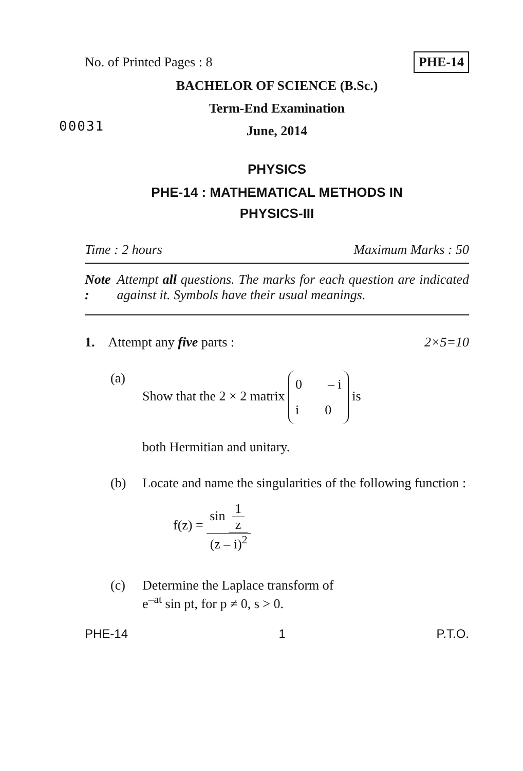No. of Printed Pages : 8 PHE-14
BACHELOR OF SCIENCE (B.Sc.)
00031
Term-End Examination
June, 2014
PHYSICS
PHE-14 : MATHEMATICAL METHODS IN
PHYSICS-III
Time : 2 hours Maximum Marks : 50
Note : Attempt all questions. The marks for each question are indicated against it. Symbols have their usual meanings.
1. Attempt any five parts : 2×5=10
(a) Show that the 2 × 2 matrix
0 – i
i 0
is
both Hermitian and unitary.
(b) Locate and name the singularities of the following function :
f(z) = sin 1 z (z – i)<sup>2</sup>
(c) Determine the Laplace transform of
e<sup>–at</sup> sin pt, for p ≠ 0, s > 0.
PHE-14 1 P.T.O.